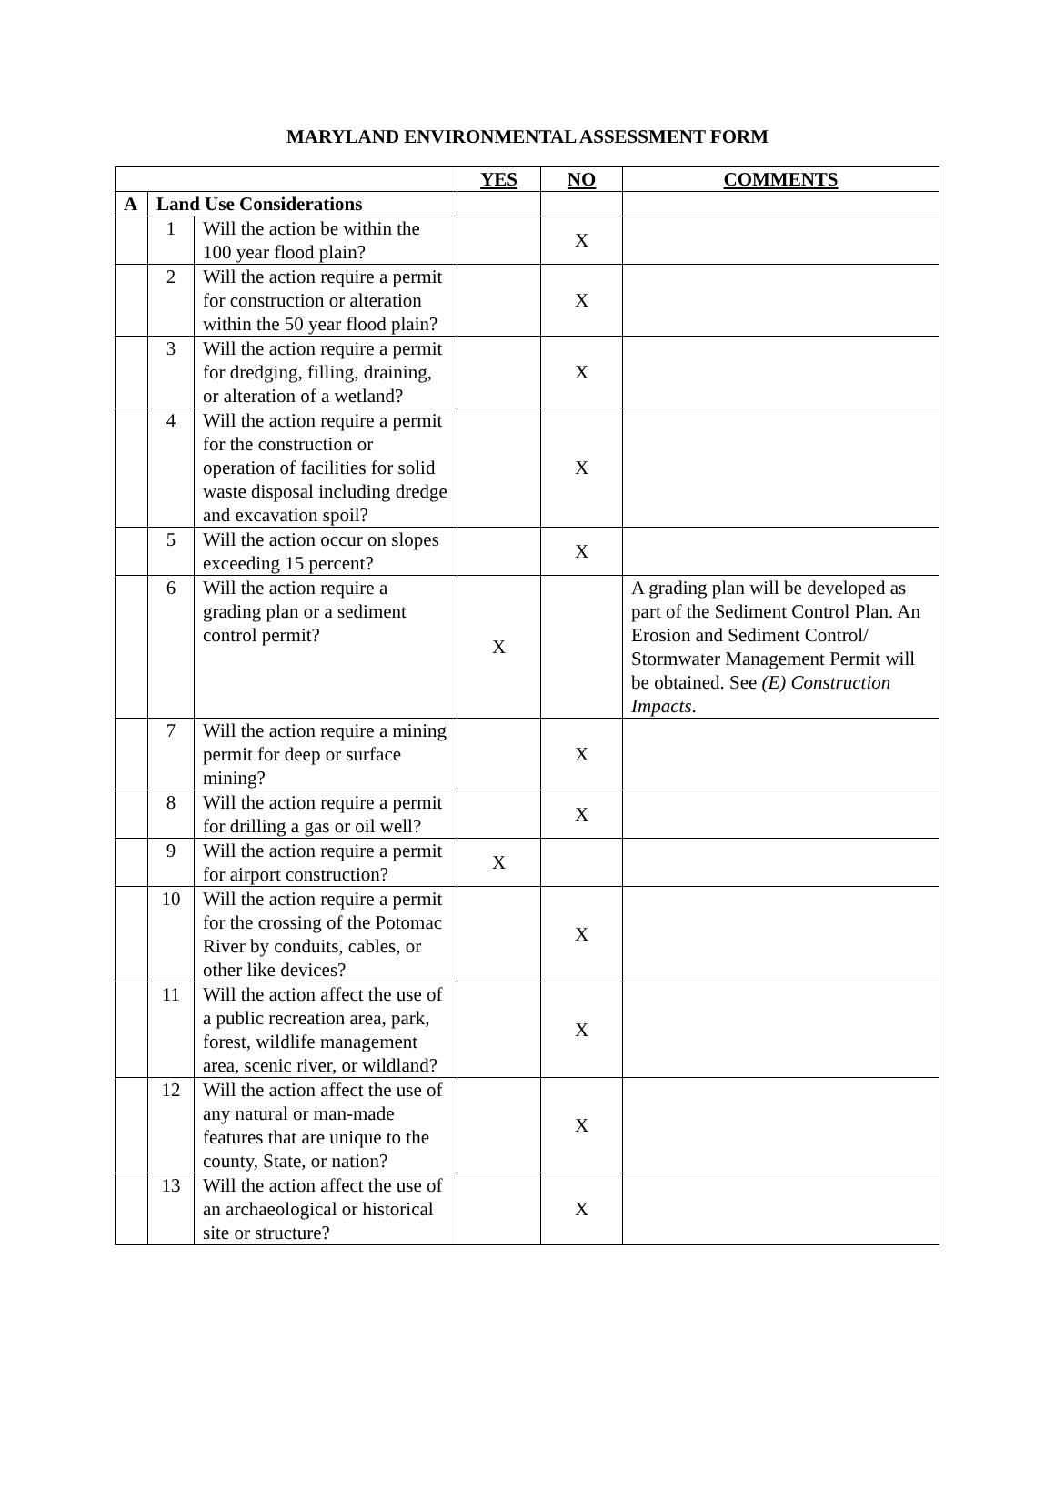MARYLAND ENVIRONMENTAL ASSESSMENT FORM
| | | | YES | NO | COMMENTS |
| A | Land Use Considerations | | | | |
| | 1 | Will the action be within the 100 year flood plain? | | X | |
| | 2 | Will the action require a permit for construction or alteration within the 50 year flood plain? | | X | |
| | 3 | Will the action require a permit for dredging, filling, draining, or alteration of a wetland? | | X | |
| | 4 | Will the action require a permit for the construction or operation of facilities for solid waste disposal including dredge and excavation spoil? | | X | |
| | 5 | Will the action occur on slopes exceeding 15 percent? | | X | |
| | 6 | Will the action require a grading plan or a sediment control permit? | X | | A grading plan will be developed as part of the Sediment Control Plan. An Erosion and Sediment Control/ Stormwater Management Permit will be obtained. See (E) Construction Impacts . |
| | 7 | Will the action require a mining permit for deep or surface mining? | | X | |
| | 8 | Will the action require a permit for drilling a gas or oil well? | | X | |
| | 9 | Will the action require a permit for airport construction? | X | | |
| | 10 | Will the action require a permit for the crossing of the Potomac River by conduits, cables, or other like devices? | | X | |
| | 11 | Will the action affect the use of a public recreation area, park, forest, wildlife management area, scenic river, or wildland? | | X | |
| | 12 | Will the action affect the use of any natural or man-made features that are unique to the county, State, or nation? | | X | |
| | 13 | Will the action affect the use of an archaeological or historical site or structure? | | X | |